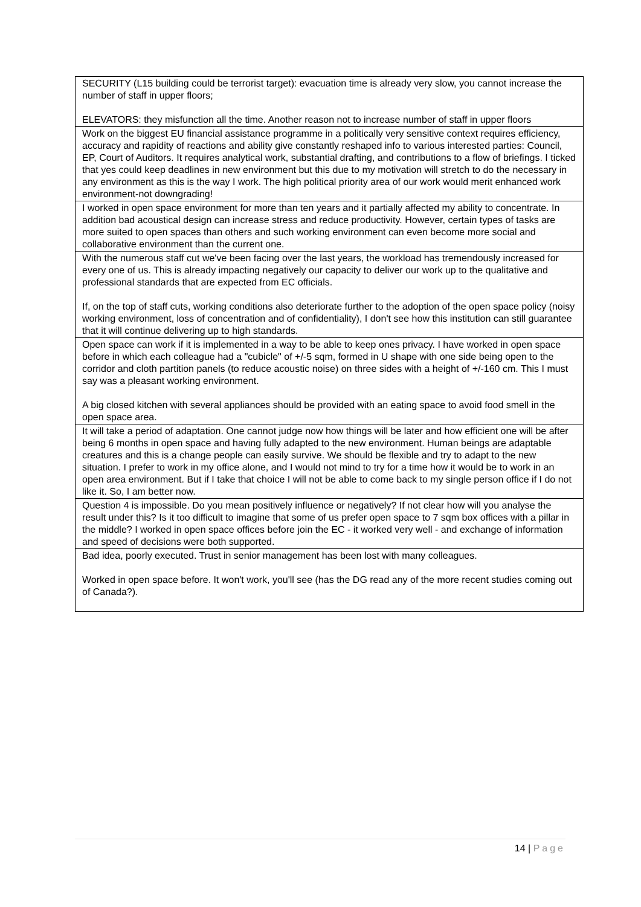| SECURITY (L15 building could be terrorist target): evacuation time is already very slow, you cannot increase the number of staff in upper floors; ELEVATORS: they misfunction all the time. Another reason not to increase number of staff in upper floors |
| Work on the biggest EU financial assistance programme in a politically very sensitive context requires efficiency, accuracy and rapidity of reactions and ability give constantly reshaped info to various interested parties: Council, EP, Court of Auditors. It requires analytical work, substantial drafting, and contributions to a flow of briefings. I ticked that yes could keep deadlines in new environment but this due to my motivation will stretch to do the necessary in any environment as this is the way I work. The high political priority area of our work would merit enhanced work environment-not downgrading! |
| I worked in open space environment for more than ten years and it partially affected my ability to concentrate. In addition bad acoustical design can increase stress and reduce productivity. However, certain types of tasks are more suited to open spaces than others and such working environment can even become more social and collaborative environment than the current one. |
| With the numerous staff cut we've been facing over the last years, the workload has tremendously increased for every one of us. This is already impacting negatively our capacity to deliver our work up to the qualitative and professional standards that are expected from EC officials. If, on the top of staff cuts, working conditions also deteriorate further to the adoption of the open space policy (noisy working environment, loss of concentration and of confidentiality), I don't see how this institution can still guarantee that it will continue delivering up to high standards. |
| Open space can work if it is implemented in a way to be able to keep ones privacy. I have worked in open space before in which each colleague had a "cubicle" of +/-5 sqm, formed in U shape with one side being open to the corridor and cloth partition panels (to reduce acoustic noise) on three sides with a height of +/-160 cm. This I must say was a pleasant working environment. A big closed kitchen with several appliances should be provided with an eating space to avoid food smell in the open space area. |
| It will take a period of adaptation. One cannot judge now how things will be later and how efficient one will be after being 6 months in open space and having fully adapted to the new environment. Human beings are adaptable creatures and this is a change people can easily survive. We should be flexible and try to adapt to the new situation. I prefer to work in my office alone, and I would not mind to try for a time how it would be to work in an open area environment. But if I take that choice I will not be able to come back to my single person office if I do not like it. So, I am better now. |
| Question 4 is impossible. Do you mean positively influence or negatively? If not clear how will you analyse the result under this? Is it too difficult to imagine that some of us prefer open space to 7 sqm box offices with a pillar in the middle? I worked in open space offices before join the EC - it worked very well - and exchange of information and speed of decisions were both supported. |
| Bad idea, poorly executed. Trust in senior management has been lost with many colleagues. Worked in open space before. It won't work, you'll see (has the DG read any of the more recent studies coming out of Canada?). |
14 | Page